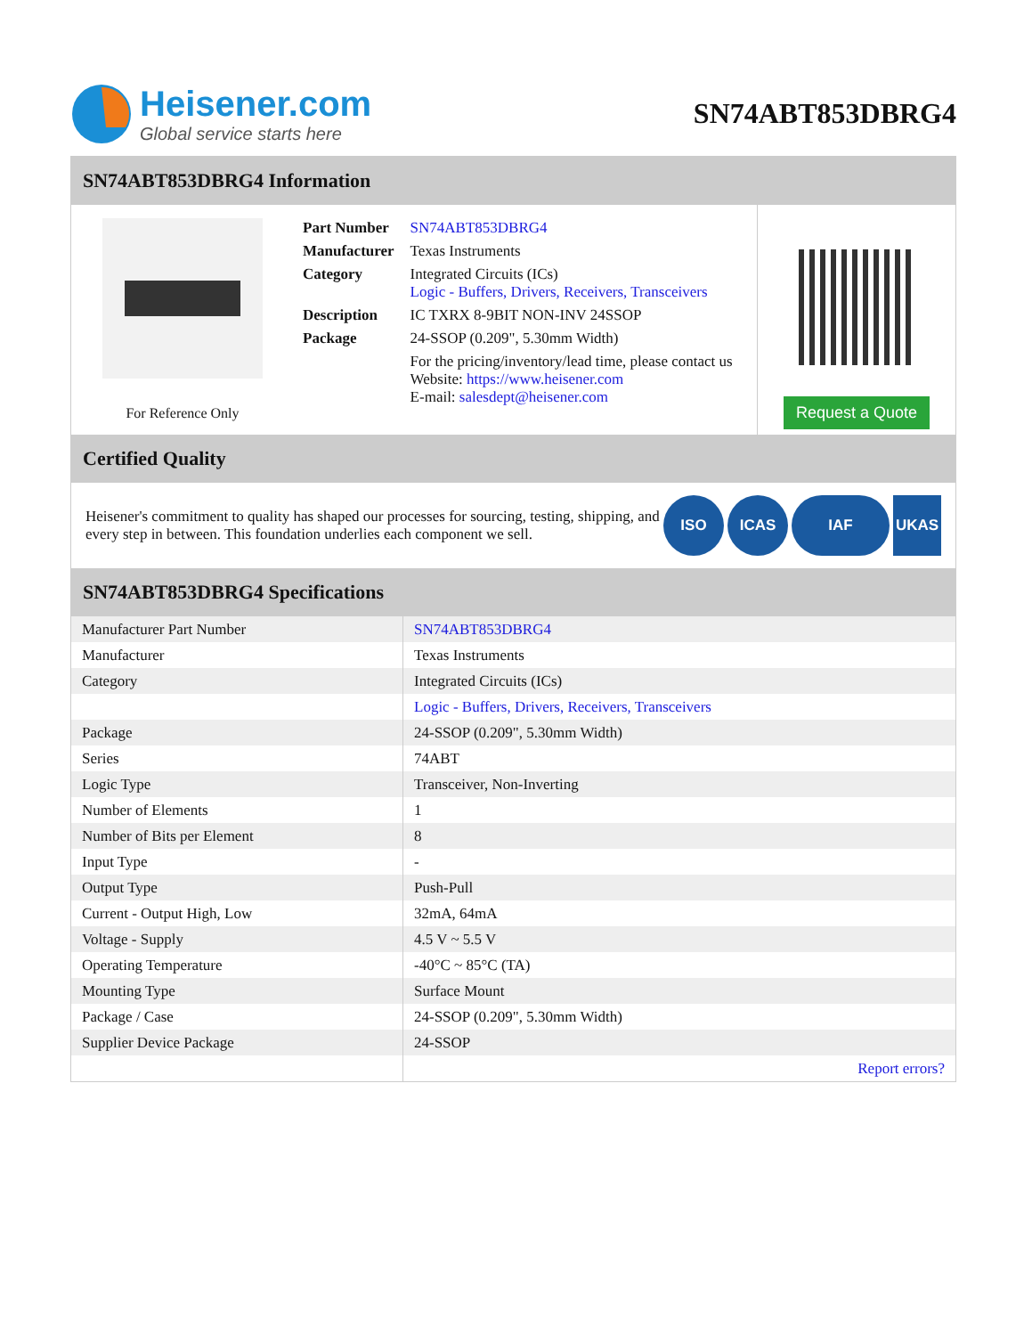Heisener.com
Global service starts here
SN74ABT853DBRG4
SN74ABT853DBRG4 Information
For Reference Only
| Part Number | SN74ABT853DBRG4 |
| Manufacturer | Texas Instruments |
| Category | Integrated Circuits (ICs) Logic - Buffers, Drivers, Receivers, Transceivers |
| Description | IC TXRX 8-9BIT NON-INV 24SSOP |
| Package | 24-SSOP (0.209", 5.30mm Width) |
| | For the pricing/inventory/lead time, please contact us Website: https://www.heisener.com E-mail: salesdept@heisener.com |
Request a Quote
Certified Quality
Heisener's commitment to quality has shaped our processes for sourcing, testing, shipping, and every step in between. This foundation underlies each component we sell.
ISO ICAS IAF UKAS
SN74ABT853DBRG4 Specifications
| Manufacturer Part Number | SN74ABT853DBRG4 |
| Manufacturer | Texas Instruments |
| Category | Integrated Circuits (ICs) |
| | Logic - Buffers, Drivers, Receivers, Transceivers |
| Package | 24-SSOP (0.209", 5.30mm Width) |
| Series | 74ABT |
| Logic Type | Transceiver, Non-Inverting |
| Number of Elements | 1 |
| Number of Bits per Element | 8 |
| Input Type | - |
| Output Type | Push-Pull |
| Current - Output High, Low | 32mA, 64mA |
| Voltage - Supply | 4.5 V ~ 5.5 V |
| Operating Temperature | -40°C ~ 85°C (TA) |
| Mounting Type | Surface Mount |
| Package / Case | 24-SSOP (0.209", 5.30mm Width) |
| Supplier Device Package | 24-SSOP |
| | Report errors? |